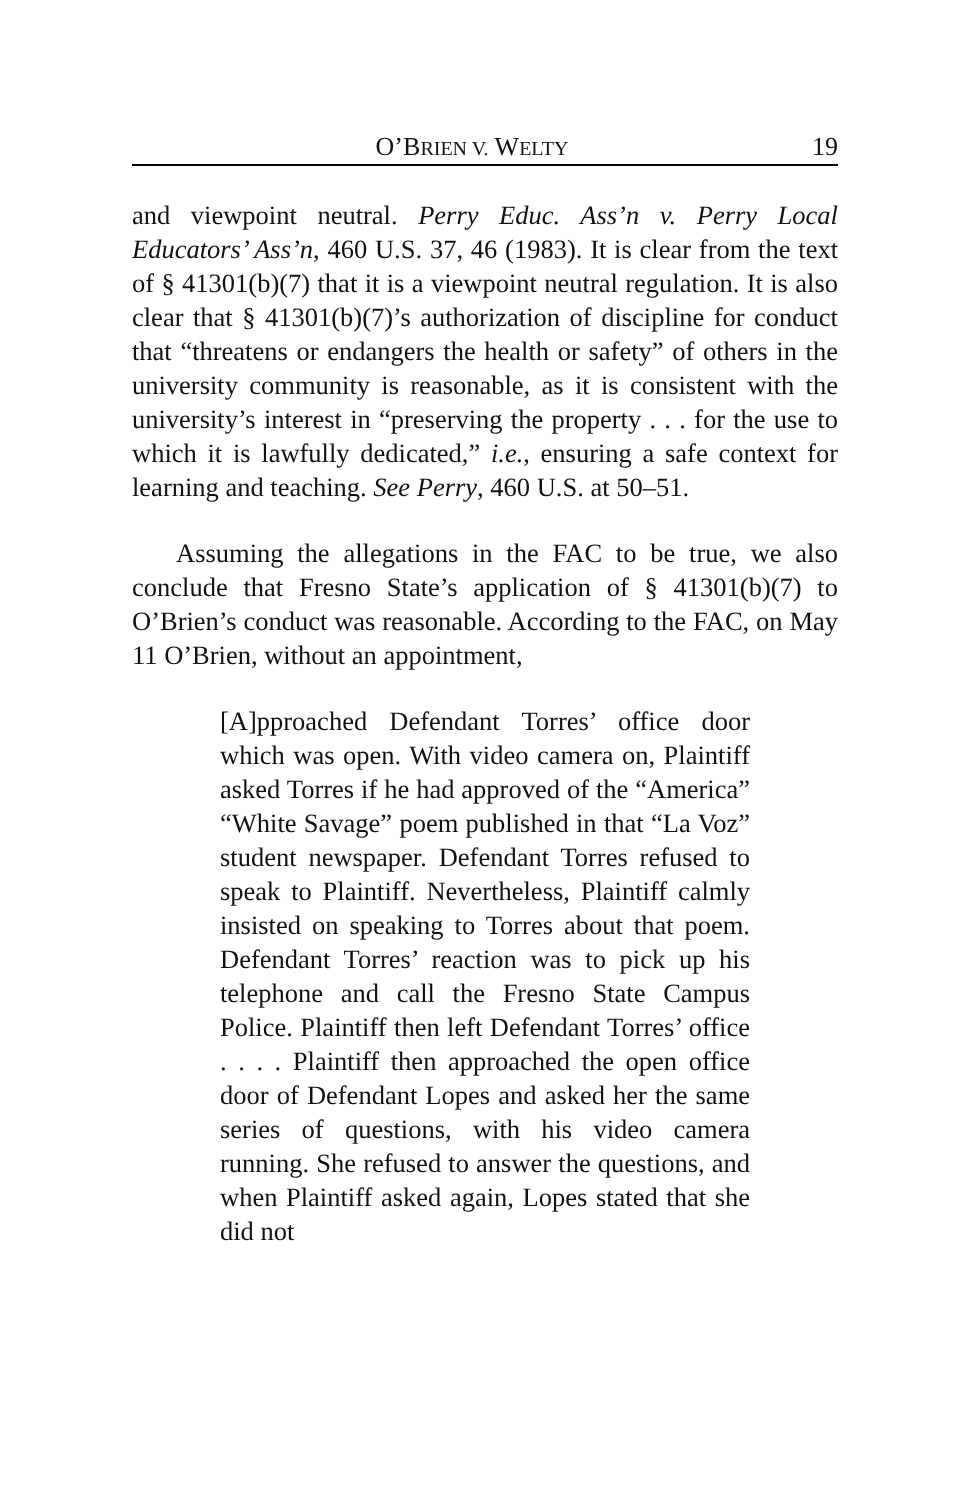O’BRIEN V. WELTY 19
and viewpoint neutral. Perry Educ. Ass’n v. Perry Local Educators’ Ass’n, 460 U.S. 37, 46 (1983). It is clear from the text of § 41301(b)(7) that it is a viewpoint neutral regulation. It is also clear that § 41301(b)(7)’s authorization of discipline for conduct that “threatens or endangers the health or safety” of others in the university community is reasonable, as it is consistent with the university’s interest in “preserving the property . . . for the use to which it is lawfully dedicated,” i.e., ensuring a safe context for learning and teaching. See Perry, 460 U.S. at 50–51.
Assuming the allegations in the FAC to be true, we also conclude that Fresno State’s application of § 41301(b)(7) to O’Brien’s conduct was reasonable. According to the FAC, on May 11 O’Brien, without an appointment,
[A]pproached Defendant Torres’ office door which was open. With video camera on, Plaintiff asked Torres if he had approved of the “America” “White Savage” poem published in that “La Voz” student newspaper. Defendant Torres refused to speak to Plaintiff. Nevertheless, Plaintiff calmly insisted on speaking to Torres about that poem. Defendant Torres’ reaction was to pick up his telephone and call the Fresno State Campus Police. Plaintiff then left Defendant Torres’ office . . . . Plaintiff then approached the open office door of Defendant Lopes and asked her the same series of questions, with his video camera running. She refused to answer the questions, and when Plaintiff asked again, Lopes stated that she did not